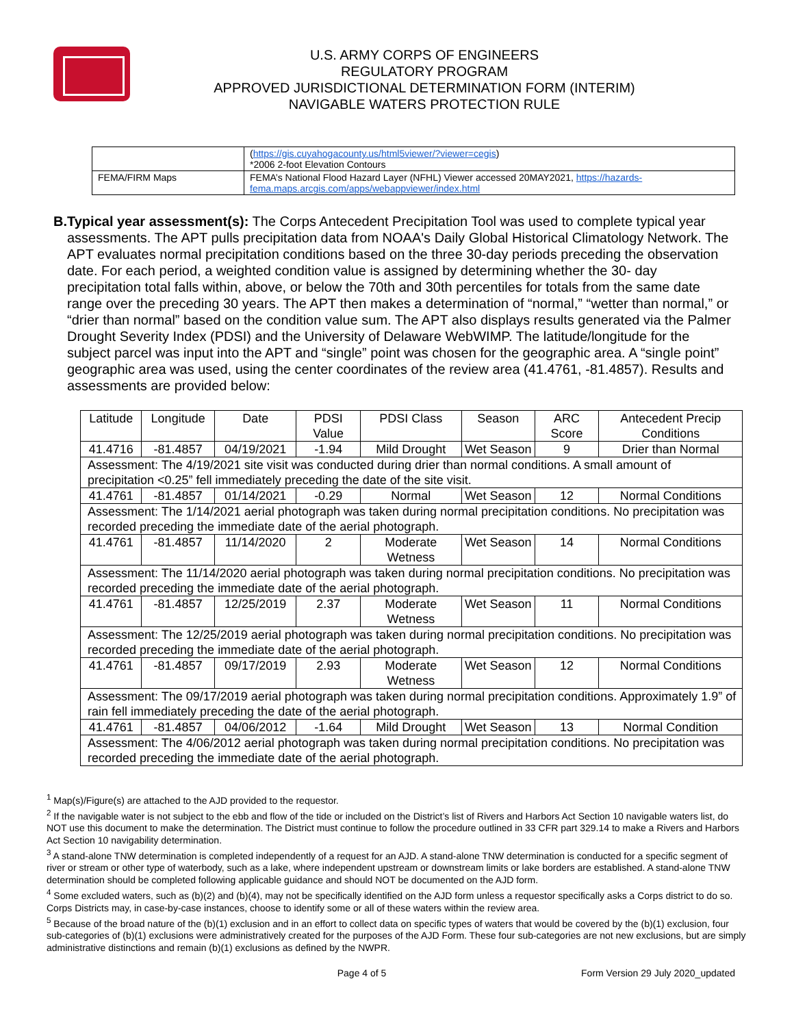U.S. ARMY CORPS OF ENGINEERS
REGULATORY PROGRAM
APPROVED JURISDICTIONAL DETERMINATION FORM (INTERIM)
NAVIGABLE WATERS PROTECTION RULE
| | ( https://gis.cuyahogacounty.us/html5viewer/?viewer=cegis ) *2006 2-foot Elevation Contours |
| FEMA/FIRM Maps | FEMA’s National Flood Hazard Layer (NFHL) Viewer accessed 20MAY2021, https://hazards-fema.maps.arcgis.com/apps/webappviewer/index.html |
B. Typical year assessment(s): The Corps Antecedent Precipitation Tool was used to complete typical year assessments. The APT pulls precipitation data from NOAA's Daily Global Historical Climatology Network. The APT evaluates normal precipitation conditions based on the three 30-day periods preceding the observation date. For each period, a weighted condition value is assigned by determining whether the 30- day precipitation total falls within, above, or below the 70th and 30th percentiles for totals from the same date range over the preceding 30 years. The APT then makes a determination of “normal,” “wetter than normal,” or “drier than normal” based on the condition value sum. The APT also displays results generated via the Palmer Drought Severity Index (PDSI) and the University of Delaware WebWIMP. The latitude/longitude for the subject parcel was input into the APT and “single” point was chosen for the geographic area. A “single point” geographic area was used, using the center coordinates of the review area (41.4761, -81.4857). Results and assessments are provided below:
| Latitude | Longitude | Date | PDSI Value | PDSI Class | Season | ARC Score | Antecedent Precip Conditions |
| --- | --- | --- | --- | --- | --- | --- | --- |
| 41.4716 | -81.4857 | 04/19/2021 | -1.94 | Mild Drought | Wet Season | 9 | Drier than Normal |
| Assessment: The 4/19/2021 site visit was conducted during drier than normal conditions. A small amount of precipitation <0.25” fell immediately preceding the date of the site visit. | | | | | | | |
| 41.4761 | -81.4857 | 01/14/2021 | -0.29 | Normal | Wet Season | 12 | Normal Conditions |
| Assessment: The 1/14/2021 aerial photograph was taken during normal precipitation conditions. No precipitation was recorded preceding the immediate date of the aerial photograph. | | | | | | | |
| 41.4761 | -81.4857 | 11/14/2020 | 2 | Moderate Wetness | Wet Season | 14 | Normal Conditions |
| Assessment: The 11/14/2020 aerial photograph was taken during normal precipitation conditions. No precipitation was recorded preceding the immediate date of the aerial photograph. | | | | | | | |
| 41.4761 | -81.4857 | 12/25/2019 | 2.37 | Moderate Wetness | Wet Season | 11 | Normal Conditions |
| Assessment: The 12/25/2019 aerial photograph was taken during normal precipitation conditions. No precipitation was recorded preceding the immediate date of the aerial photograph. | | | | | | | |
| 41.4761 | -81.4857 | 09/17/2019 | 2.93 | Moderate Wetness | Wet Season | 12 | Normal Conditions |
| Assessment: The 09/17/2019 aerial photograph was taken during normal precipitation conditions. Approximately 1.9” of rain fell immediately preceding the date of the aerial photograph. | | | | | | | |
| 41.4761 | -81.4857 | 04/06/2012 | -1.64 | Mild Drought | Wet Season | 13 | Normal Condition |
| Assessment: The 4/06/2012 aerial photograph was taken during normal precipitation conditions. No precipitation was recorded preceding the immediate date of the aerial photograph. | | | | | | | |
<sup>1</sup> Map(s)/Figure(s) are attached to the AJD provided to the requestor.
<sup>2</sup> If the navigable water is not subject to the ebb and flow of the tide or included on the District’s list of Rivers and Harbors Act Section 10 navigable waters list, do NOT use this document to make the determination. The District must continue to follow the procedure outlined in 33 CFR part 329.14 to make a Rivers and Harbors Act Section 10 navigability determination.
<sup>3</sup> A stand-alone TNW determination is completed independently of a request for an AJD. A stand-alone TNW determination is conducted for a specific segment of river or stream or other type of waterbody, such as a lake, where independent upstream or downstream limits or lake borders are established. A stand-alone TNW determination should be completed following applicable guidance and should NOT be documented on the AJD form.
<sup>4</sup> Some excluded waters, such as (b)(2) and (b)(4), may not be specifically identified on the AJD form unless a requestor specifically asks a Corps district to do so. Corps Districts may, in case-by-case instances, choose to identify some or all of these waters within the review area.
<sup>5</sup> Because of the broad nature of the (b)(1) exclusion and in an effort to collect data on specific types of waters that would be covered by the (b)(1) exclusion, four sub-categories of (b)(1) exclusions were administratively created for the purposes of the AJD Form. These four sub-categories are not new exclusions, but are simply administrative distinctions and remain (b)(1) exclusions as defined by the NWPR.
Page 4 of 5 Form Version 29 July 2020_updated